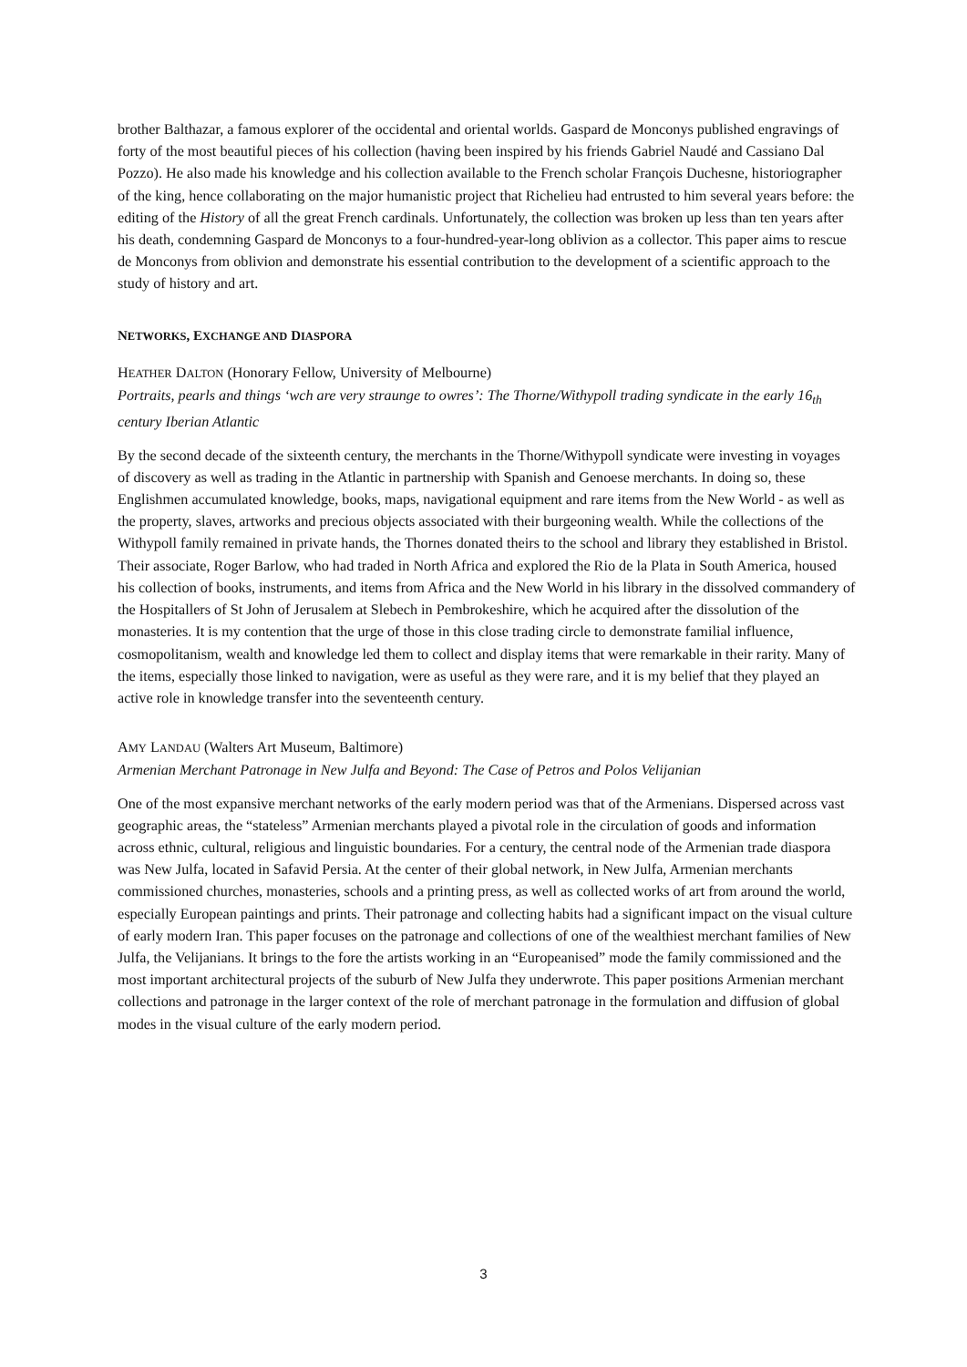brother Balthazar, a famous explorer of the occidental and oriental worlds. Gaspard de Monconys published engravings of forty of the most beautiful pieces of his collection (having been inspired by his friends Gabriel Naudé and Cassiano Dal Pozzo). He also made his knowledge and his collection available to the French scholar François Duchesne, historiographer of the king, hence collaborating on the major humanistic project that Richelieu had entrusted to him several years before: the editing of the History of all the great French cardinals. Unfortunately, the collection was broken up less than ten years after his death, condemning Gaspard de Monconys to a four-hundred-year-long oblivion as a collector. This paper aims to rescue de Monconys from oblivion and demonstrate his essential contribution to the development of a scientific approach to the study of history and art.
NETWORKS, EXCHANGE AND DIASPORA
HEATHER DALTON (Honorary Fellow, University of Melbourne)
Portraits, pearls and things ‘wch are very straunge to owres’: The Thorne/Withypoll trading syndicate in the early 16<sub>th</sub> century Iberian Atlantic
By the second decade of the sixteenth century, the merchants in the Thorne/Withypoll syndicate were investing in voyages of discovery as well as trading in the Atlantic in partnership with Spanish and Genoese merchants. In doing so, these Englishmen accumulated knowledge, books, maps, navigational equipment and rare items from the New World - as well as the property, slaves, artworks and precious objects associated with their burgeoning wealth. While the collections of the Withypoll family remained in private hands, the Thornes donated theirs to the school and library they established in Bristol. Their associate, Roger Barlow, who had traded in North Africa and explored the Rio de la Plata in South America, housed his collection of books, instruments, and items from Africa and the New World in his library in the dissolved commandery of the Hospitallers of St John of Jerusalem at Slebech in Pembrokeshire, which he acquired after the dissolution of the monasteries. It is my contention that the urge of those in this close trading circle to demonstrate familial influence, cosmopolitanism, wealth and knowledge led them to collect and display items that were remarkable in their rarity. Many of the items, especially those linked to navigation, were as useful as they were rare, and it is my belief that they played an active role in knowledge transfer into the seventeenth century.
AMY LANDAU (Walters Art Museum, Baltimore)
Armenian Merchant Patronage in New Julfa and Beyond: The Case of Petros and Polos Velijanian
One of the most expansive merchant networks of the early modern period was that of the Armenians. Dispersed across vast geographic areas, the “stateless” Armenian merchants played a pivotal role in the circulation of goods and information across ethnic, cultural, religious and linguistic boundaries. For a century, the central node of the Armenian trade diaspora was New Julfa, located in Safavid Persia. At the center of their global network, in New Julfa, Armenian merchants commissioned churches, monasteries, schools and a printing press, as well as collected works of art from around the world, especially European paintings and prints. Their patronage and collecting habits had a significant impact on the visual culture of early modern Iran. This paper focuses on the patronage and collections of one of the wealthiest merchant families of New Julfa, the Velijanians. It brings to the fore the artists working in an “Europeanised” mode the family commissioned and the most important architectural projects of the suburb of New Julfa they underwrote. This paper positions Armenian merchant collections and patronage in the larger context of the role of merchant patronage in the formulation and diffusion of global modes in the visual culture of the early modern period.
3